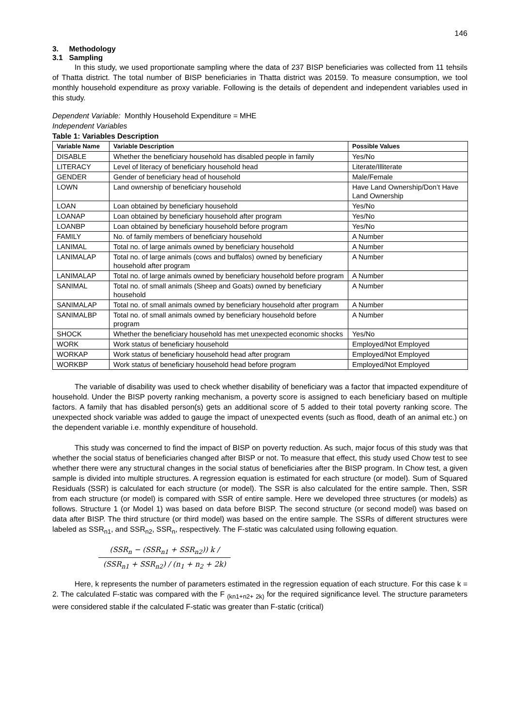146
3. Methodology
3.1 Sampling
In this study, we used proportionate sampling where the data of 237 BISP beneficiaries was collected from 11 tehsils of Thatta district. The total number of BISP beneficiaries in Thatta district was 20159. To measure consumption, we tool monthly household expenditure as proxy variable. Following is the details of dependent and independent variables used in this study.
Dependent Variable: Monthly Household Expenditure = MHE
Independent Variables
Table 1: Variables Description
| Variable Name | Variable Description | Possible Values |
| --- | --- | --- |
| DISABLE | Whether the beneficiary household has disabled people in family | Yes/No |
| LITERACY | Level of literacy of beneficiary household head | Literate/Illiterate |
| GENDER | Gender of beneficiary head of household | Male/Female |
| LOWN | Land ownership of beneficiary household | Have Land Ownership/Don’t Have Land Ownership |
| LOAN | Loan obtained by beneficiary household | Yes/No |
| LOANAP | Loan obtained by beneficiary household after program | Yes/No |
| LOANBP | Loan obtained by beneficiary household before program | Yes/No |
| FAMILY | No. of family members of beneficiary household | A Number |
| LANIMAL | Total no. of large animals owned by beneficiary household | A Number |
| LANIMALAP | Total no. of large animals (cows and buffalos) owned by beneficiary household after program | A Number |
| LANIMALAP | Total no. of large animals owned by beneficiary household before program | A Number |
| SANIMAL | Total no. of small animals (Sheep and Goats) owned by beneficiary household | A Number |
| SANIMALAP | Total no. of small animals owned by beneficiary household after program | A Number |
| SANIMALBP | Total no. of small animals owned by beneficiary household before program | A Number |
| SHOCK | Whether the beneficiary household has met unexpected economic shocks | Yes/No |
| WORK | Work status of beneficiary household | Employed/Not Employed |
| WORKAP | Work status of beneficiary household head after program | Employed/Not Employed |
| WORKBP | Work status of beneficiary household head before program | Employed/Not Employed |
The variable of disability was used to check whether disability of beneficiary was a factor that impacted expenditure of household. Under the BISP poverty ranking mechanism, a poverty score is assigned to each beneficiary based on multiple factors. A family that has disabled person(s) gets an additional score of 5 added to their total poverty ranking score. The unexpected shock variable was added to gauge the impact of unexpected events (such as flood, death of an animal etc.) on the dependent variable i.e. monthly expenditure of household.
This study was concerned to find the impact of BISP on poverty reduction. As such, major focus of this study was that whether the social status of beneficiaries changed after BISP or not. To measure that effect, this study used Chow test to see whether there were any structural changes in the social status of beneficiaries after the BISP program. In Chow test, a given sample is divided into multiple structures. A regression equation is estimated for each structure (or model). Sum of Squared Residuals (SSR) is calculated for each structure (or model). The SSR is also calculated for the entire sample. Then, SSR from each structure (or model) is compared with SSR of entire sample. Here we developed three structures (or models) as follows. Structure 1 (or Model 1) was based on data before BISP. The second structure (or second model) was based on data after BISP. The third structure (or third model) was based on the entire sample. The SSRs of different structures were labeled as SSR<sub>n1</sub>, and SSR<sub>n2</sub>, SSR<sub>n</sub>, respectively. The F-static was calculated using following equation.
(SSR<sub>n</sub> − (SSR<sub>n1</sub> + SSR<sub>n2</sub>)) k /
(SSR<sub>n1</sub> + SSR<sub>n2</sub>) / (n<sub>1</sub> + n<sub>2</sub> + 2k)
Here, k represents the number of parameters estimated in the regression equation of each structure. For this case k = 2. The calculated F-static was compared with the F <sub>(kn1+n2+ 2k)</sub> for the required significance level. The structure parameters were considered stable if the calculated F-static was greater than F-static (critical)